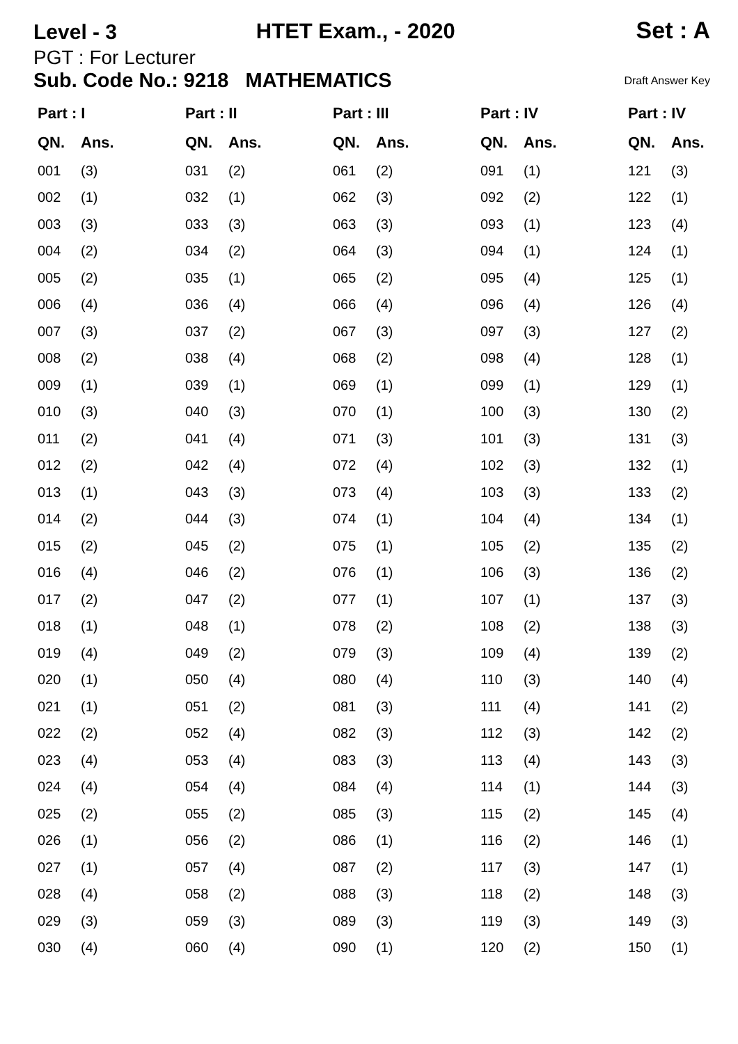Level - 3 HTET Exam., - 2020 Set : A
PGT : For Lecturer
Sub. Code No.: 9218 MATHEMATICS Draft Answer Key
| Part : I | | Part : II | | Part : III | | Part : IV | | Part : IV | |
| --- | --- | --- | --- | --- | --- | --- | --- | --- | --- |
| QN. | Ans. | QN. | Ans. | QN. | Ans. | QN. | Ans. | QN. | Ans. |
| 001 | (3) | 031 | (2) | 061 | (2) | 091 | (1) | 121 | (3) |
| 002 | (1) | 032 | (1) | 062 | (3) | 092 | (2) | 122 | (1) |
| 003 | (3) | 033 | (3) | 063 | (3) | 093 | (1) | 123 | (4) |
| 004 | (2) | 034 | (2) | 064 | (3) | 094 | (1) | 124 | (1) |
| 005 | (2) | 035 | (1) | 065 | (2) | 095 | (4) | 125 | (1) |
| 006 | (4) | 036 | (4) | 066 | (4) | 096 | (4) | 126 | (4) |
| 007 | (3) | 037 | (2) | 067 | (3) | 097 | (3) | 127 | (2) |
| 008 | (2) | 038 | (4) | 068 | (2) | 098 | (4) | 128 | (1) |
| 009 | (1) | 039 | (1) | 069 | (1) | 099 | (1) | 129 | (1) |
| 010 | (3) | 040 | (3) | 070 | (1) | 100 | (3) | 130 | (2) |
| 011 | (2) | 041 | (4) | 071 | (3) | 101 | (3) | 131 | (3) |
| 012 | (2) | 042 | (4) | 072 | (4) | 102 | (3) | 132 | (1) |
| 013 | (1) | 043 | (3) | 073 | (4) | 103 | (3) | 133 | (2) |
| 014 | (2) | 044 | (3) | 074 | (1) | 104 | (4) | 134 | (1) |
| 015 | (2) | 045 | (2) | 075 | (1) | 105 | (2) | 135 | (2) |
| 016 | (4) | 046 | (2) | 076 | (1) | 106 | (3) | 136 | (2) |
| 017 | (2) | 047 | (2) | 077 | (1) | 107 | (1) | 137 | (3) |
| 018 | (1) | 048 | (1) | 078 | (2) | 108 | (2) | 138 | (3) |
| 019 | (4) | 049 | (2) | 079 | (3) | 109 | (4) | 139 | (2) |
| 020 | (1) | 050 | (4) | 080 | (4) | 110 | (3) | 140 | (4) |
| 021 | (1) | 051 | (2) | 081 | (3) | 111 | (4) | 141 | (2) |
| 022 | (2) | 052 | (4) | 082 | (3) | 112 | (3) | 142 | (2) |
| 023 | (4) | 053 | (4) | 083 | (3) | 113 | (4) | 143 | (3) |
| 024 | (4) | 054 | (4) | 084 | (4) | 114 | (1) | 144 | (3) |
| 025 | (2) | 055 | (2) | 085 | (3) | 115 | (2) | 145 | (4) |
| 026 | (1) | 056 | (2) | 086 | (1) | 116 | (2) | 146 | (1) |
| 027 | (1) | 057 | (4) | 087 | (2) | 117 | (3) | 147 | (1) |
| 028 | (4) | 058 | (2) | 088 | (3) | 118 | (2) | 148 | (3) |
| 029 | (3) | 059 | (3) | 089 | (3) | 119 | (3) | 149 | (3) |
| 030 | (4) | 060 | (4) | 090 | (1) | 120 | (2) | 150 | (1) |